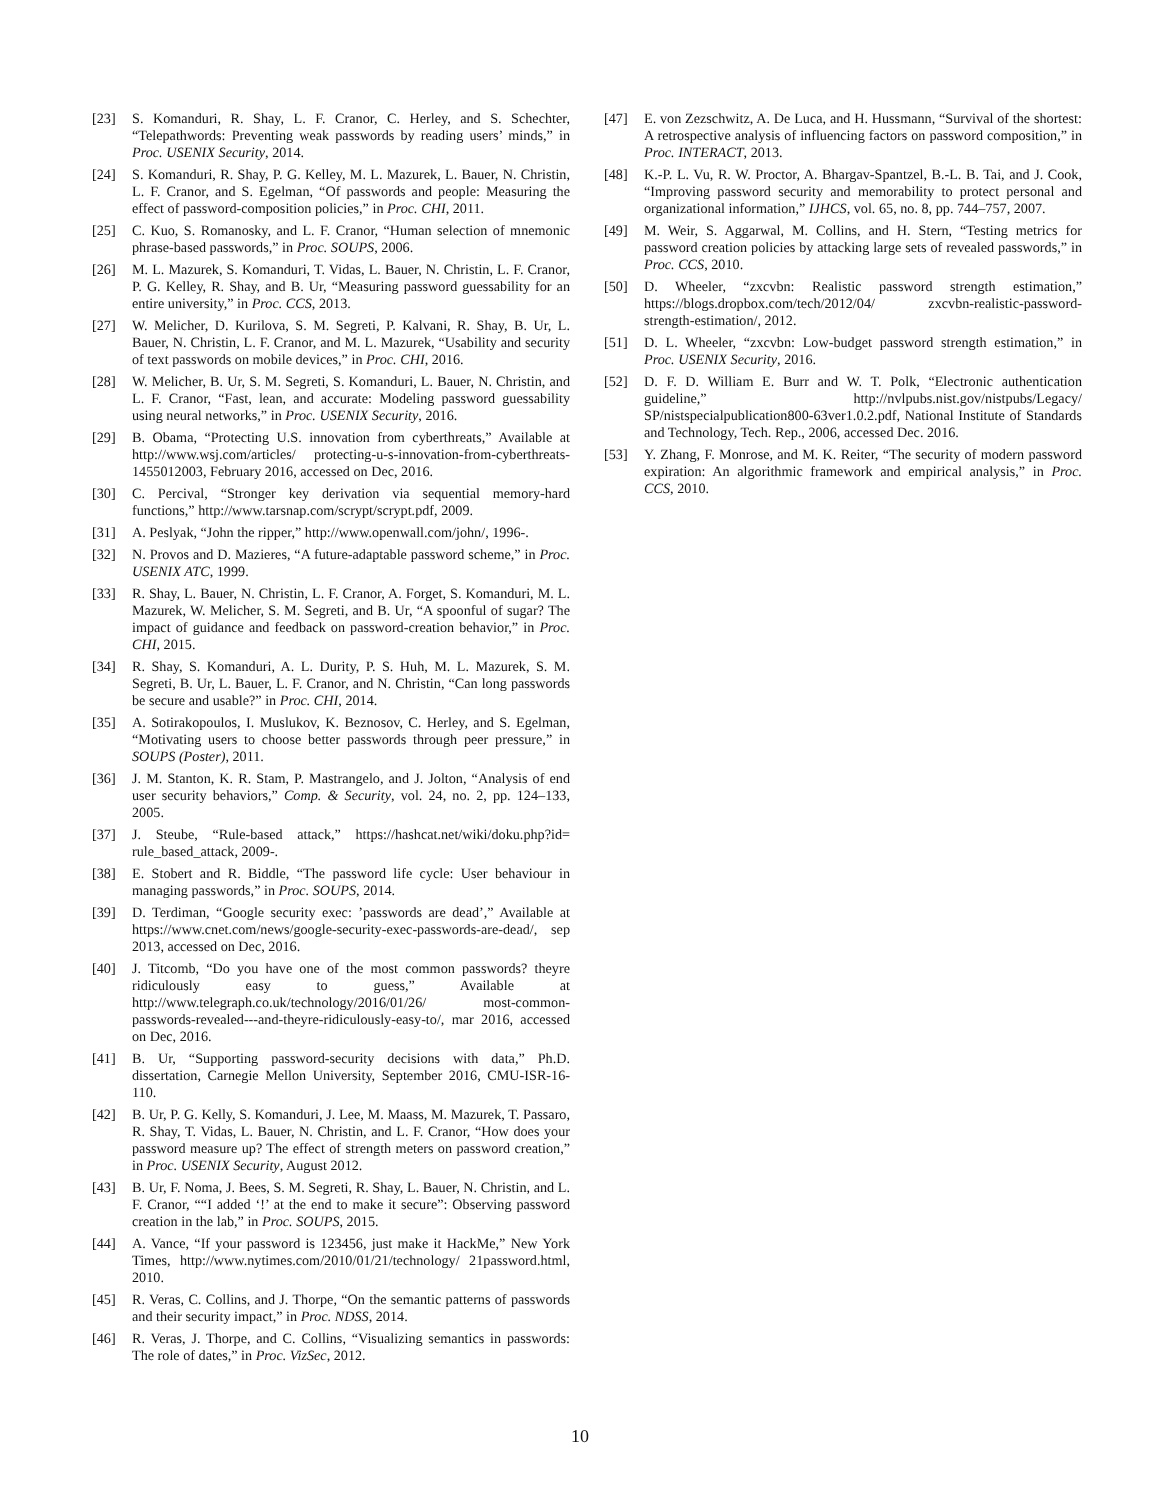[23] S. Komanduri, R. Shay, L. F. Cranor, C. Herley, and S. Schechter, “Telepathwords: Preventing weak passwords by reading users’ minds,” in Proc. USENIX Security, 2014.
[24] S. Komanduri, R. Shay, P. G. Kelley, M. L. Mazurek, L. Bauer, N. Christin, L. F. Cranor, and S. Egelman, “Of passwords and people: Measuring the effect of password-composition policies,” in Proc. CHI, 2011.
[25] C. Kuo, S. Romanosky, and L. F. Cranor, “Human selection of mnemonic phrase-based passwords,” in Proc. SOUPS, 2006.
[26] M. L. Mazurek, S. Komanduri, T. Vidas, L. Bauer, N. Christin, L. F. Cranor, P. G. Kelley, R. Shay, and B. Ur, “Measuring password guessability for an entire university,” in Proc. CCS, 2013.
[27] W. Melicher, D. Kurilova, S. M. Segreti, P. Kalvani, R. Shay, B. Ur, L. Bauer, N. Christin, L. F. Cranor, and M. L. Mazurek, “Usability and security of text passwords on mobile devices,” in Proc. CHI, 2016.
[28] W. Melicher, B. Ur, S. M. Segreti, S. Komanduri, L. Bauer, N. Christin, and L. F. Cranor, “Fast, lean, and accurate: Modeling password guessability using neural networks,” in Proc. USENIX Security, 2016.
[29] B. Obama, “Protecting U.S. innovation from cyberthreats,” Available at http://www.wsj.com/articles/ protecting-u-s-innovation-from-cyberthreats-1455012003, February 2016, accessed on Dec, 2016.
[30] C. Percival, “Stronger key derivation via sequential memory-hard functions,” http://www.tarsnap.com/scrypt/scrypt.pdf, 2009.
[31] A. Peslyak, “John the ripper,” http://www.openwall.com/john/, 1996-.
[32] N. Provos and D. Mazieres, “A future-adaptable password scheme,” in Proc. USENIX ATC, 1999.
[33] R. Shay, L. Bauer, N. Christin, L. F. Cranor, A. Forget, S. Komanduri, M. L. Mazurek, W. Melicher, S. M. Segreti, and B. Ur, “A spoonful of sugar? The impact of guidance and feedback on password-creation behavior,” in Proc. CHI, 2015.
[34] R. Shay, S. Komanduri, A. L. Durity, P. S. Huh, M. L. Mazurek, S. M. Segreti, B. Ur, L. Bauer, L. F. Cranor, and N. Christin, “Can long passwords be secure and usable?” in Proc. CHI, 2014.
[35] A. Sotirakopoulos, I. Muslukov, K. Beznosov, C. Herley, and S. Egelman, “Motivating users to choose better passwords through peer pressure,” in SOUPS (Poster), 2011.
[36] J. M. Stanton, K. R. Stam, P. Mastrangelo, and J. Jolton, “Analysis of end user security behaviors,” Comp. & Security, vol. 24, no. 2, pp. 124–133, 2005.
[37] J. Steube, “Rule-based attack,” https://hashcat.net/wiki/doku.php?id= rule_based_attack, 2009-.
[38] E. Stobert and R. Biddle, “The password life cycle: User behaviour in managing passwords,” in Proc. SOUPS, 2014.
[39] D. Terdiman, “Google security exec: ’passwords are dead’,” Available at https://www.cnet.com/news/google-security-exec-passwords-are-dead/, sep 2013, accessed on Dec, 2016.
[40] J. Titcomb, “Do you have one of the most common passwords? theyre ridiculously easy to guess,” Available at http://www.telegraph.co.uk/technology/2016/01/26/ most-common-passwords-revealed---and-theyre-ridiculously-easy-to/, mar 2016, accessed on Dec, 2016.
[41] B. Ur, “Supporting password-security decisions with data,” Ph.D. dissertation, Carnegie Mellon University, September 2016, CMU-ISR-16-110.
[42] B. Ur, P. G. Kelly, S. Komanduri, J. Lee, M. Maass, M. Mazurek, T. Passaro, R. Shay, T. Vidas, L. Bauer, N. Christin, and L. F. Cranor, “How does your password measure up? The effect of strength meters on password creation,” in Proc. USENIX Security, August 2012.
[43] B. Ur, F. Noma, J. Bees, S. M. Segreti, R. Shay, L. Bauer, N. Christin, and L. F. Cranor, ““I added ‘!’ at the end to make it secure”: Observing password creation in the lab,” in Proc. SOUPS, 2015.
[44] A. Vance, “If your password is 123456, just make it HackMe,” New York Times, http://www.nytimes.com/2010/01/21/technology/ 21password.html, 2010.
[45] R. Veras, C. Collins, and J. Thorpe, “On the semantic patterns of passwords and their security impact,” in Proc. NDSS, 2014.
[46] R. Veras, J. Thorpe, and C. Collins, “Visualizing semantics in passwords: The role of dates,” in Proc. VizSec, 2012.
[47] E. von Zezschwitz, A. De Luca, and H. Hussmann, “Survival of the shortest: A retrospective analysis of influencing factors on password composition,” in Proc. INTERACT, 2013.
[48] K.-P. L. Vu, R. W. Proctor, A. Bhargav-Spantzel, B.-L. B. Tai, and J. Cook, “Improving password security and memorability to protect personal and organizational information,” IJHCS, vol. 65, no. 8, pp. 744–757, 2007.
[49] M. Weir, S. Aggarwal, M. Collins, and H. Stern, “Testing metrics for password creation policies by attacking large sets of revealed passwords,” in Proc. CCS, 2010.
[50] D. Wheeler, “zxcvbn: Realistic password strength estimation,” https://blogs.dropbox.com/tech/2012/04/ zxcvbn-realistic-password-strength-estimation/, 2012.
[51] D. L. Wheeler, “zxcvbn: Low-budget password strength estimation,” in Proc. USENIX Security, 2016.
[52] D. F. D. William E. Burr and W. T. Polk, “Electronic authentication guideline,” http://nvlpubs.nist.gov/nistpubs/Legacy/ SP/nistspecialpublication800-63ver1.0.2.pdf, National Institute of Standards and Technology, Tech. Rep., 2006, accessed Dec. 2016.
[53] Y. Zhang, F. Monrose, and M. K. Reiter, “The security of modern password expiration: An algorithmic framework and empirical analysis,” in Proc. CCS, 2010.
10